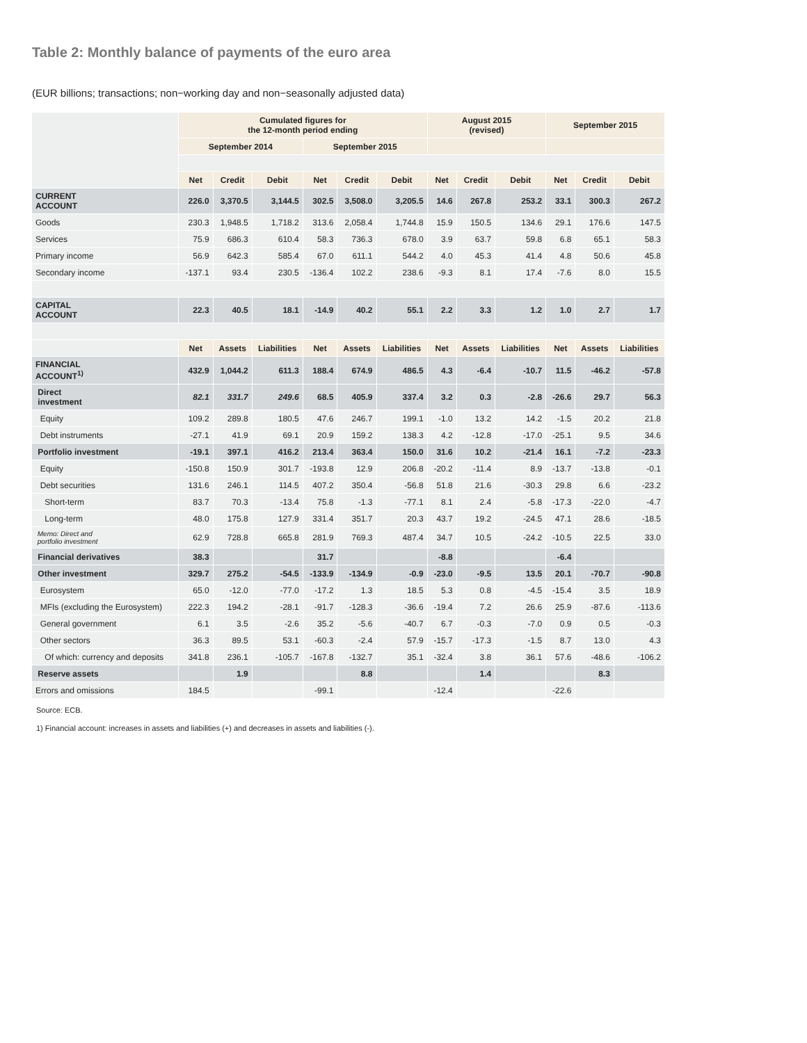Table 2: Monthly balance of payments of the euro area
(EUR billions; transactions; non−working day and non−seasonally adjusted data)
| | Cumulated figures for the 12-month period ending | | | | | | August 2015 (revised) | | | September 2015 | | |
| | September 2014 | | | September 2015 | | | | | | | | |
| | Net | Credit | Debit | Net | Credit | Debit | Net | Credit | Debit | Net | Credit | Debit |
| CURRENT ACCOUNT | 226.0 | 3,370.5 | 3,144.5 | 302.5 | 3,508.0 | 3,205.5 | 14.6 | 267.8 | 253.2 | 33.1 | 300.3 | 267.2 |
| Goods | 230.3 | 1,948.5 | 1,718.2 | 313.6 | 2,058.4 | 1,744.8 | 15.9 | 150.5 | 134.6 | 29.1 | 176.6 | 147.5 |
| Services | 75.9 | 686.3 | 610.4 | 58.3 | 736.3 | 678.0 | 3.9 | 63.7 | 59.8 | 6.8 | 65.1 | 58.3 |
| Primary income | 56.9 | 642.3 | 585.4 | 67.0 | 611.1 | 544.2 | 4.0 | 45.3 | 41.4 | 4.8 | 50.6 | 45.8 |
| Secondary income | -137.1 | 93.4 | 230.5 | -136.4 | 102.2 | 238.6 | -9.3 | 8.1 | 17.4 | -7.6 | 8.0 | 15.5 |
| CAPITAL ACCOUNT | 22.3 | 40.5 | 18.1 | -14.9 | 40.2 | 55.1 | 2.2 | 3.3 | 1.2 | 1.0 | 2.7 | 1.7 |
| | Net | Assets | Liabilities | Net | Assets | Liabilities | Net | Assets | Liabilities | Net | Assets | Liabilities |
| FINANCIAL ACCOUNT<sup>1)</sup> | 432.9 | 1,044.2 | 611.3 | 188.4 | 674.9 | 486.5 | 4.3 | -6.4 | -10.7 | 11.5 | -46.2 | -57.8 |
| Direct investment | 82.1 | 331.7 | 249.6 | 68.5 | 405.9 | 337.4 | 3.2 | 0.3 | -2.8 | -26.6 | 29.7 | 56.3 |
| Equity | 109.2 | 289.8 | 180.5 | 47.6 | 246.7 | 199.1 | -1.0 | 13.2 | 14.2 | -1.5 | 20.2 | 21.8 |
| Debt instruments | -27.1 | 41.9 | 69.1 | 20.9 | 159.2 | 138.3 | 4.2 | -12.8 | -17.0 | -25.1 | 9.5 | 34.6 |
| Portfolio investment | -19.1 | 397.1 | 416.2 | 213.4 | 363.4 | 150.0 | 31.6 | 10.2 | -21.4 | 16.1 | -7.2 | -23.3 |
| Equity | -150.8 | 150.9 | 301.7 | -193.8 | 12.9 | 206.8 | -20.2 | -11.4 | 8.9 | -13.7 | -13.8 | -0.1 |
| Debt securities | 131.6 | 246.1 | 114.5 | 407.2 | 350.4 | -56.8 | 51.8 | 21.6 | -30.3 | 29.8 | 6.6 | -23.2 |
| Short-term | 83.7 | 70.3 | -13.4 | 75.8 | -1.3 | -77.1 | 8.1 | 2.4 | -5.8 | -17.3 | -22.0 | -4.7 |
| Long-term | 48.0 | 175.8 | 127.9 | 331.4 | 351.7 | 20.3 | 43.7 | 19.2 | -24.5 | 47.1 | 28.6 | -18.5 |
| Memo: Direct and portfolio investment | 62.9 | 728.8 | 665.8 | 281.9 | 769.3 | 487.4 | 34.7 | 10.5 | -24.2 | -10.5 | 22.5 | 33.0 |
| Financial derivatives | 38.3 | | | 31.7 | | | -8.8 | | | -6.4 | | |
| Other investment | 329.7 | 275.2 | -54.5 | -133.9 | -134.9 | -0.9 | -23.0 | -9.5 | 13.5 | 20.1 | -70.7 | -90.8 |
| Eurosystem | 65.0 | -12.0 | -77.0 | -17.2 | 1.3 | 18.5 | 5.3 | 0.8 | -4.5 | -15.4 | 3.5 | 18.9 |
| MFIs (excluding the Eurosystem) | 222.3 | 194.2 | -28.1 | -91.7 | -128.3 | -36.6 | -19.4 | 7.2 | 26.6 | 25.9 | -87.6 | -113.6 |
| General government | 6.1 | 3.5 | -2.6 | 35.2 | -5.6 | -40.7 | 6.7 | -0.3 | -7.0 | 0.9 | 0.5 | -0.3 |
| Other sectors | 36.3 | 89.5 | 53.1 | -60.3 | -2.4 | 57.9 | -15.7 | -17.3 | -1.5 | 8.7 | 13.0 | 4.3 |
| Of which: currency and deposits | 341.8 | 236.1 | -105.7 | -167.8 | -132.7 | 35.1 | -32.4 | 3.8 | 36.1 | 57.6 | -48.6 | -106.2 |
| Reserve assets | | 1.9 | | | 8.8 | | | 1.4 | | | 8.3 | |
| Errors and omissions | 184.5 | | | -99.1 | | | -12.4 | | | -22.6 | | |
Source: ECB.
1) Financial account: increases in assets and liabilities (+) and decreases in assets and liabilities (-).